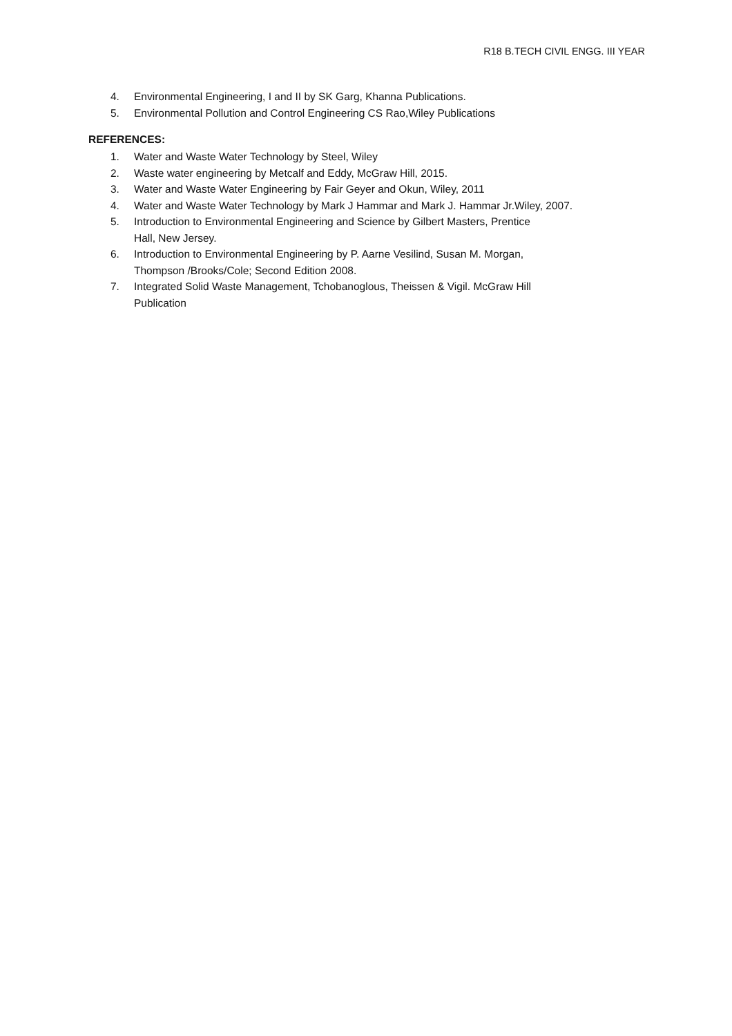R18 B.TECH CIVIL ENGG. III YEAR
4. Environmental Engineering, I and II by SK Garg, Khanna Publications.
5. Environmental Pollution and Control Engineering CS Rao,Wiley Publications
REFERENCES:
1. Water and Waste Water Technology by Steel, Wiley
2. Waste water engineering by Metcalf and Eddy, McGraw Hill, 2015.
3. Water and Waste Water Engineering by Fair Geyer and Okun, Wiley, 2011
4. Water and Waste Water Technology by Mark J Hammar and Mark J. Hammar Jr.Wiley, 2007.
5. Introduction to Environmental Engineering and Science by Gilbert Masters, Prentice
Hall, New Jersey.
6. Introduction to Environmental Engineering by P. Aarne Vesilind, Susan M. Morgan,
Thompson /Brooks/Cole; Second Edition 2008.
7. Integrated Solid Waste Management, Tchobanoglous, Theissen & Vigil. McGraw Hill
Publication